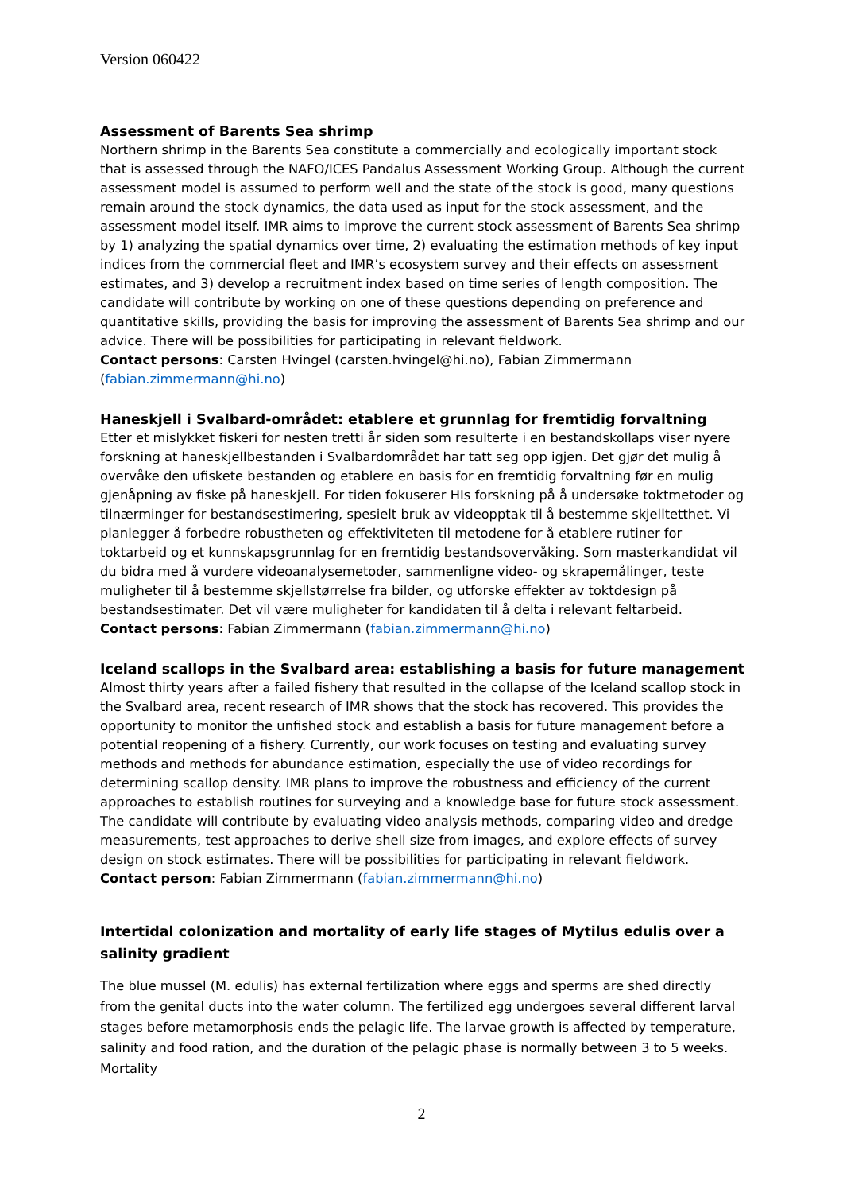Version 060422
Assessment of Barents Sea shrimp
Northern shrimp in the Barents Sea constitute a commercially and ecologically important stock that is assessed through the NAFO/ICES Pandalus Assessment Working Group. Although the current assessment model is assumed to perform well and the state of the stock is good, many questions remain around the stock dynamics, the data used as input for the stock assessment, and the assessment model itself. IMR aims to improve the current stock assessment of Barents Sea shrimp by 1) analyzing the spatial dynamics over time, 2) evaluating the estimation methods of key input indices from the commercial fleet and IMR’s ecosystem survey and their effects on assessment estimates, and 3) develop a recruitment index based on time series of length composition. The candidate will contribute by working on one of these questions depending on preference and quantitative skills, providing the basis for improving the assessment of Barents Sea shrimp and our advice. There will be possibilities for participating in relevant fieldwork.
Contact persons: Carsten Hvingel (carsten.hvingel@hi.no), Fabian Zimmermann (fabian.zimmermann@hi.no)
Haneskjell i Svalbard-området: etablere et grunnlag for fremtidig forvaltning
Etter et mislykket fiskeri for nesten tretti år siden som resulterte i en bestandskollaps viser nyere forskning at haneskjellbestanden i Svalbardområdet har tatt seg opp igjen. Det gjør det mulig å overvåke den ufiskete bestanden og etablere en basis for en fremtidig forvaltning før en mulig gjenåpning av fiske på haneskjell. For tiden fokuserer HIs forskning på å undersøke toktmetoder og tilnærminger for bestandsestimering, spesielt bruk av videopptak til å bestemme skjelltetthet. Vi planlegger å forbedre robustheten og effektiviteten til metodene for å etablere rutiner for toktarbeid og et kunnskapsgrunnlag for en fremtidig bestandsovervåking. Som masterkandidat vil du bidra med å vurdere videoanalysemetoder, sammenligne video- og skrapemålinger, teste muligheter til å bestemme skjellstørrelse fra bilder, og utforske effekter av toktdesign på bestandsestimater. Det vil være muligheter for kandidaten til å delta i relevant feltarbeid.
Contact persons: Fabian Zimmermann (fabian.zimmermann@hi.no)
Iceland scallops in the Svalbard area: establishing a basis for future management
Almost thirty years after a failed fishery that resulted in the collapse of the Iceland scallop stock in the Svalbard area, recent research of IMR shows that the stock has recovered. This provides the opportunity to monitor the unfished stock and establish a basis for future management before a potential reopening of a fishery. Currently, our work focuses on testing and evaluating survey methods and methods for abundance estimation, especially the use of video recordings for determining scallop density. IMR plans to improve the robustness and efficiency of the current approaches to establish routines for surveying and a knowledge base for future stock assessment. The candidate will contribute by evaluating video analysis methods, comparing video and dredge measurements, test approaches to derive shell size from images, and explore effects of survey design on stock estimates. There will be possibilities for participating in relevant fieldwork.
Contact person: Fabian Zimmermann (fabian.zimmermann@hi.no)
Intertidal colonization and mortality of early life stages of Mytilus edulis over a salinity gradient
The blue mussel (M. edulis) has external fertilization where eggs and sperms are shed directly from the genital ducts into the water column. The fertilized egg undergoes several different larval stages before metamorphosis ends the pelagic life. The larvae growth is affected by temperature, salinity and food ration, and the duration of the pelagic phase is normally between 3 to 5 weeks. Mortality
2